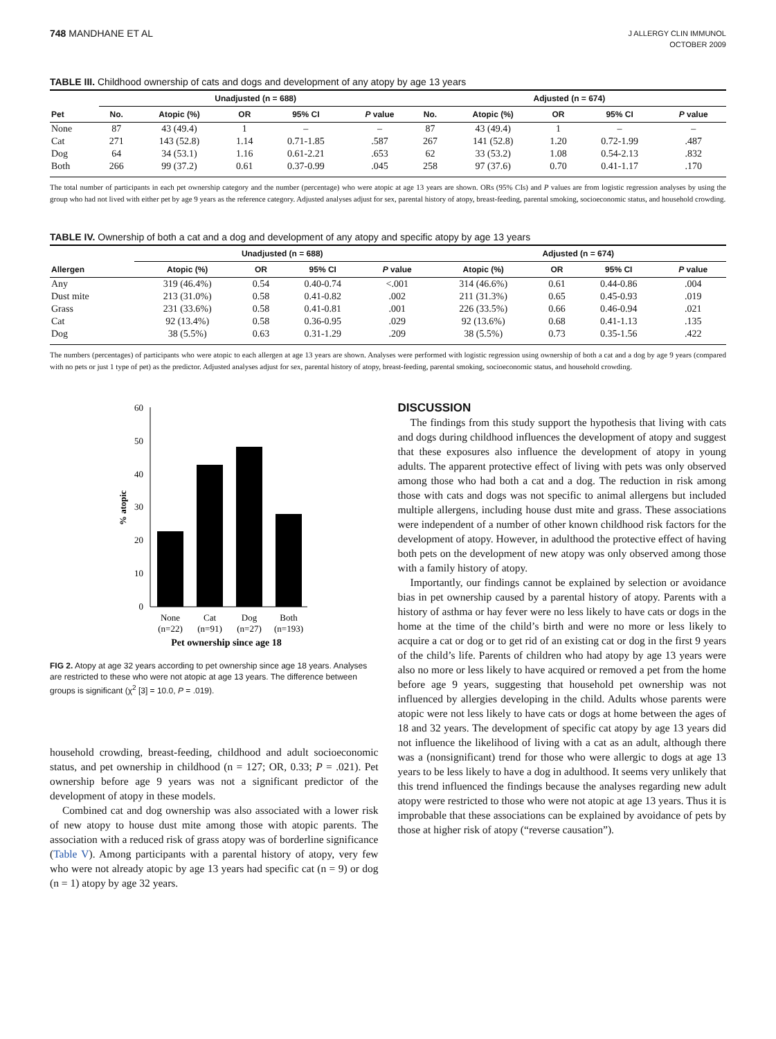748 MANDHANE ET AL
J ALLERGY CLIN IMMUNOL
OCTOBER 2009
TABLE III. Childhood ownership of cats and dogs and development of any atopy by age 13 years
| | Unadjusted (n = 688) | | | | | Adjusted (n = 674) | | | | |
| --- | --- | --- | --- | --- | --- | --- | --- | --- | --- | --- |
| Pet | No. | Atopic (%) | OR | 95% CI | P value | No. | Atopic (%) | OR | 95% CI | P value |
| None | 87 | 43 (49.4) | 1 | – | – | 87 | 43 (49.4) | 1 | – | – |
| Cat | 271 | 143 (52.8) | 1.14 | 0.71-1.85 | .587 | 267 | 141 (52.8) | 1.20 | 0.72-1.99 | .487 |
| Dog | 64 | 34 (53.1) | 1.16 | 0.61-2.21 | .653 | 62 | 33 (53.2) | 1.08 | 0.54-2.13 | .832 |
| Both | 266 | 99 (37.2) | 0.61 | 0.37-0.99 | .045 | 258 | 97 (37.6) | 0.70 | 0.41-1.17 | .170 |
The total number of participants in each pet ownership category and the number (percentage) who were atopic at age 13 years are shown. ORs (95% CIs) and P values are from logistic regression analyses by using the group who had not lived with either pet by age 9 years as the reference category. Adjusted analyses adjust for sex, parental history of atopy, breast-feeding, parental smoking, socioeconomic status, and household crowding.
TABLE IV. Ownership of both a cat and a dog and development of any atopy and specific atopy by age 13 years
| | Unadjusted (n = 688) | | | | Adjusted (n = 674) | | | |
| --- | --- | --- | --- | --- | --- | --- | --- | --- |
| Allergen | Atopic (%) | OR | 95% CI | P value | Atopic (%) | OR | 95% CI | P value |
| Any | 319 (46.4%) | 0.54 | 0.40-0.74 | <.001 | 314 (46.6%) | 0.61 | 0.44-0.86 | .004 |
| Dust mite | 213 (31.0%) | 0.58 | 0.41-0.82 | .002 | 211 (31.3%) | 0.65 | 0.45-0.93 | .019 |
| Grass | 231 (33.6%) | 0.58 | 0.41-0.81 | .001 | 226 (33.5%) | 0.66 | 0.46-0.94 | .021 |
| Cat | 92 (13.4%) | 0.58 | 0.36-0.95 | .029 | 92 (13.6%) | 0.68 | 0.41-1.13 | .135 |
| Dog | 38 (5.5%) | 0.63 | 0.31-1.29 | .209 | 38 (5.5%) | 0.73 | 0.35-1.56 | .422 |
The numbers (percentages) of participants who were atopic to each allergen at age 13 years are shown. Analyses were performed with logistic regression using ownership of both a cat and a dog by age 9 years (compared with no pets or just 1 type of pet) as the predictor. Adjusted analyses adjust for sex, parental history of atopy, breast-feeding, parental smoking, socioeconomic status, and household crowding.
0
10
20
30
40
50
60
% atopic
None
Cat
Dog
Both
(n=22)
(n=91)
(n=27)
(n=193)
Pet ownership since age 18
FIG 2. Atopy at age 32 years according to pet ownership since age 18 years. Analyses are restricted to these who were not atopic at age 13 years. The difference between groups is significant (χ<sup>2</sup> [3] = 10.0, P = .019).
household crowding, breast-feeding, childhood and adult socioeconomic status, and pet ownership in childhood (n = 127; OR, 0.33; P = .021). Pet ownership before age 9 years was not a significant predictor of the development of atopy in these models.
Combined cat and dog ownership was also associated with a lower risk of new atopy to house dust mite among those with atopic parents. The association with a reduced risk of grass atopy was of borderline significance (Table V). Among participants with a parental history of atopy, very few who were not already atopic by age 13 years had specific cat (n = 9) or dog (n = 1) atopy by age 32 years.
DISCUSSION
The findings from this study support the hypothesis that living with cats and dogs during childhood influences the development of atopy and suggest that these exposures also influence the development of atopy in young adults. The apparent protective effect of living with pets was only observed among those who had both a cat and a dog. The reduction in risk among those with cats and dogs was not specific to animal allergens but included multiple allergens, including house dust mite and grass. These associations were independent of a number of other known childhood risk factors for the development of atopy. However, in adulthood the protective effect of having both pets on the development of new atopy was only observed among those with a family history of atopy.
Importantly, our findings cannot be explained by selection or avoidance bias in pet ownership caused by a parental history of atopy. Parents with a history of asthma or hay fever were no less likely to have cats or dogs in the home at the time of the child’s birth and were no more or less likely to acquire a cat or dog or to get rid of an existing cat or dog in the first 9 years of the child’s life. Parents of children who had atopy by age 13 years were also no more or less likely to have acquired or removed a pet from the home before age 9 years, suggesting that household pet ownership was not influenced by allergies developing in the child. Adults whose parents were atopic were not less likely to have cats or dogs at home between the ages of 18 and 32 years. The development of specific cat atopy by age 13 years did not influence the likelihood of living with a cat as an adult, although there was a (nonsignificant) trend for those who were allergic to dogs at age 13 years to be less likely to have a dog in adulthood. It seems very unlikely that this trend influenced the findings because the analyses regarding new adult atopy were restricted to those who were not atopic at age 13 years. Thus it is improbable that these associations can be explained by avoidance of pets by those at higher risk of atopy (“reverse causation”).